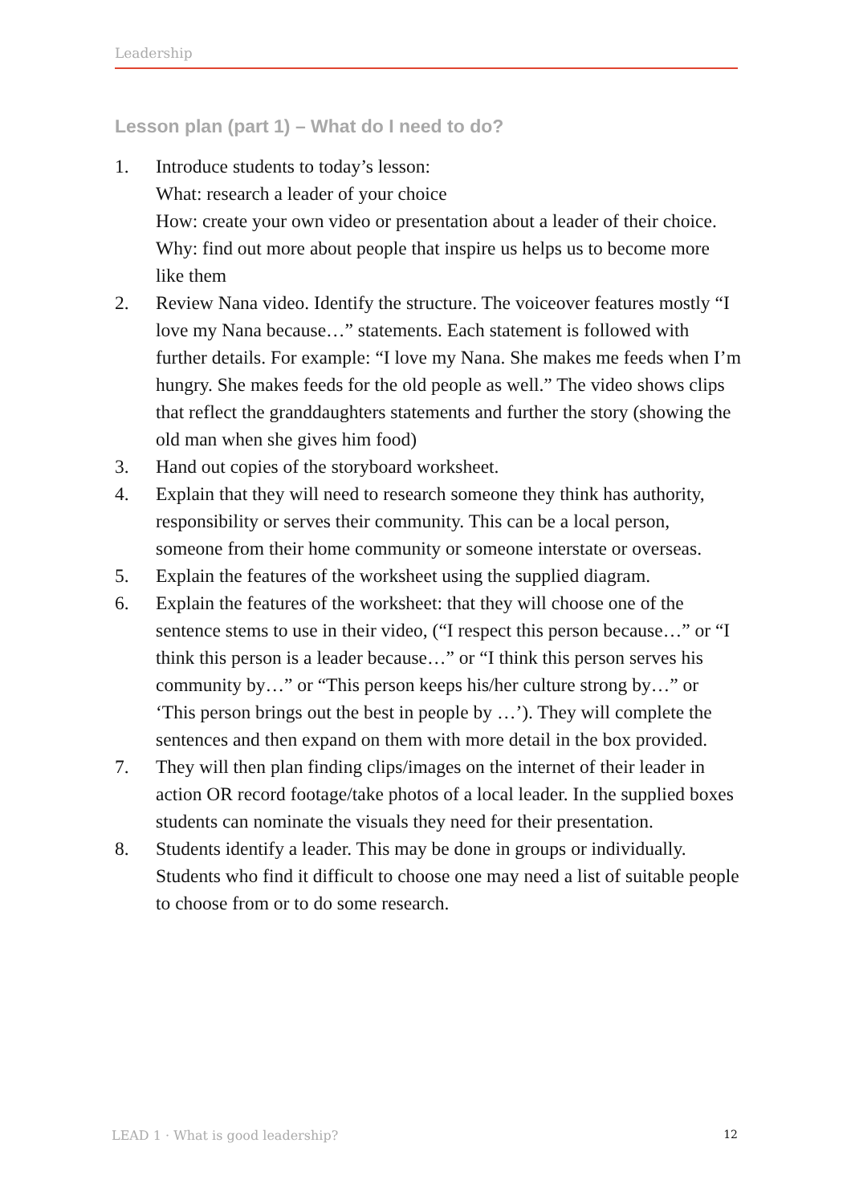Leadership
Lesson plan (part 1) – What do I need to do?
1. Introduce students to today’s lesson:
What: research a leader of your choice
How: create your own video or presentation about a leader of their choice.
Why: find out more about people that inspire us helps us to become more like them
2. Review Nana video. Identify the structure. The voiceover features mostly “I love my Nana because…” statements. Each statement is followed with further details. For example: “I love my Nana. She makes me feeds when I’m hungry. She makes feeds for the old people as well.” The video shows clips that reflect the granddaughters statements and further the story (showing the old man when she gives him food)
3. Hand out copies of the storyboard worksheet.
4. Explain that they will need to research someone they think has authority, responsibility or serves their community. This can be a local person, someone from their home community or someone interstate or overseas.
5. Explain the features of the worksheet using the supplied diagram.
6. Explain the features of the worksheet: that they will choose one of the sentence stems to use in their video, (“I respect this person because…” or “I think this person is a leader because…” or “I think this person serves his community by…” or “This person keeps his/her culture strong by…” or ‘This person brings out the best in people by …’). They will complete the sentences and then expand on them with more detail in the box provided.
7. They will then plan finding clips/images on the internet of their leader in action OR record footage/take photos of a local leader. In the supplied boxes students can nominate the visuals they need for their presentation.
8. Students identify a leader. This may be done in groups or individually. Students who find it difficult to choose one may need a list of suitable people to choose from or to do some research.
LEAD 1 · What is good leadership? 12